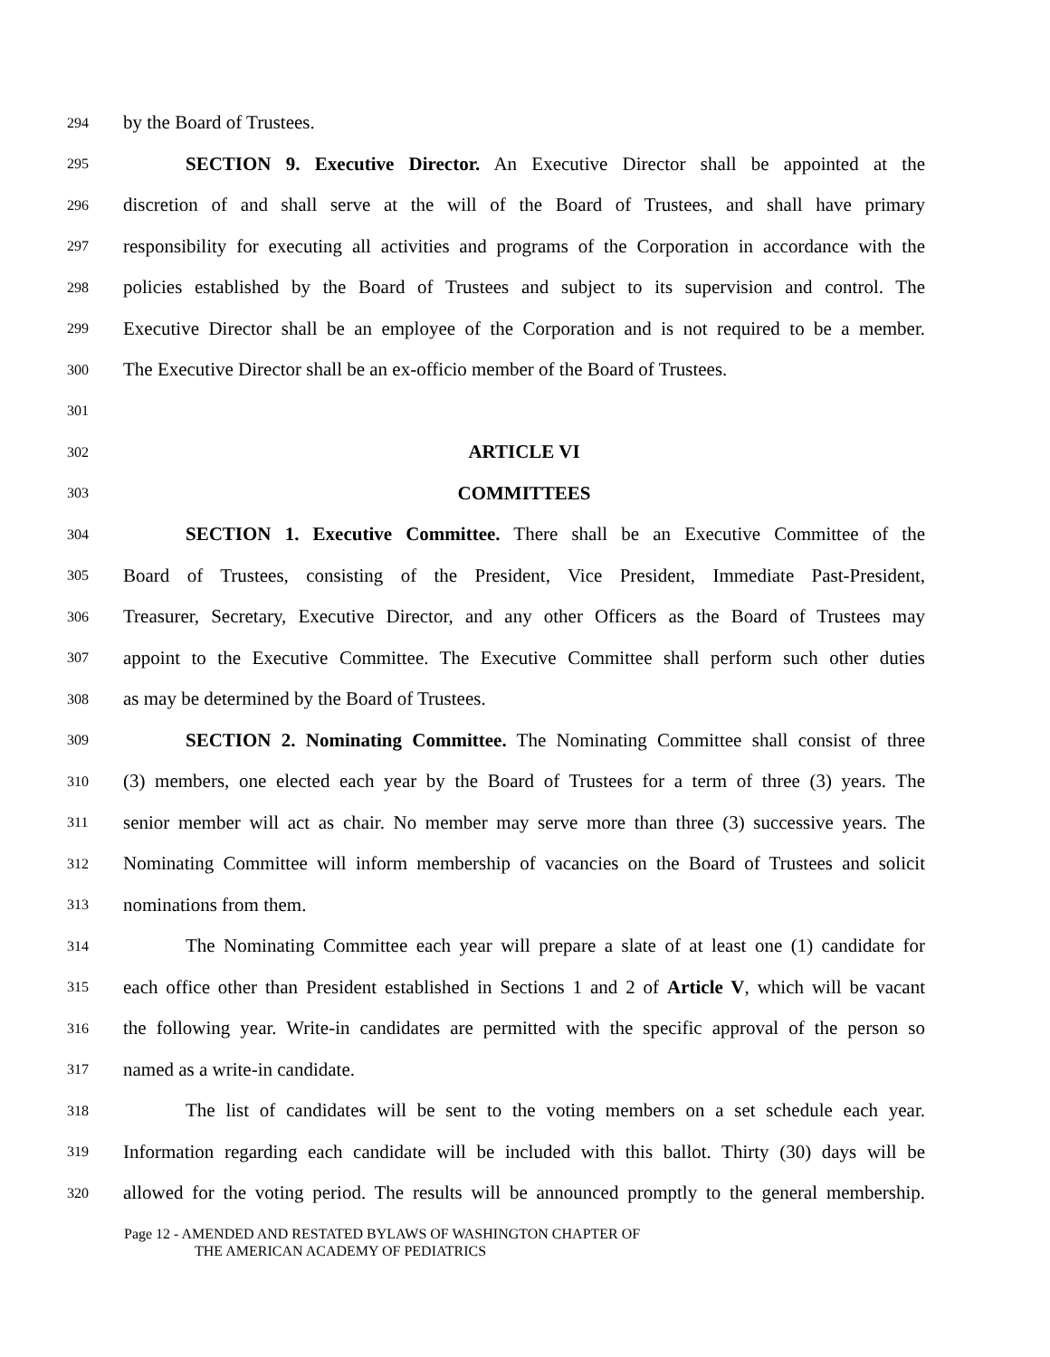294 by the Board of Trustees.
295 SECTION 9. Executive Director. An Executive Director shall be appointed at the
296 discretion of and shall serve at the will of the Board of Trustees, and shall have primary
297 responsibility for executing all activities and programs of the Corporation in accordance with the
298 policies established by the Board of Trustees and subject to its supervision and control. The
299 Executive Director shall be an employee of the Corporation and is not required to be a member.
300 The Executive Director shall be an ex-officio member of the Board of Trustees.
301
302 ARTICLE VI
303 COMMITTEES
304 SECTION 1. Executive Committee. There shall be an Executive Committee of the
305 Board of Trustees, consisting of the President, Vice President, Immediate Past-President,
306 Treasurer, Secretary, Executive Director, and any other Officers as the Board of Trustees may
307 appoint to the Executive Committee. The Executive Committee shall perform such other duties
308 as may be determined by the Board of Trustees.
309 SECTION 2. Nominating Committee. The Nominating Committee shall consist of three
310 (3) members, one elected each year by the Board of Trustees for a term of three (3) years. The
311 senior member will act as chair. No member may serve more than three (3) successive years. The
312 Nominating Committee will inform membership of vacancies on the Board of Trustees and solicit
313 nominations from them.
314 The Nominating Committee each year will prepare a slate of at least one (1) candidate for
315 each office other than President established in Sections 1 and 2 of Article V, which will be vacant
316 the following year. Write-in candidates are permitted with the specific approval of the person so
317 named as a write-in candidate.
318 The list of candidates will be sent to the voting members on a set schedule each year.
319 Information regarding each candidate will be included with this ballot. Thirty (30) days will be
320 allowed for the voting period. The results will be announced promptly to the general membership.
Page 12 - AMENDED AND RESTATED BYLAWS OF WASHINGTON CHAPTER OF
THE AMERICAN ACADEMY OF PEDIATRICS